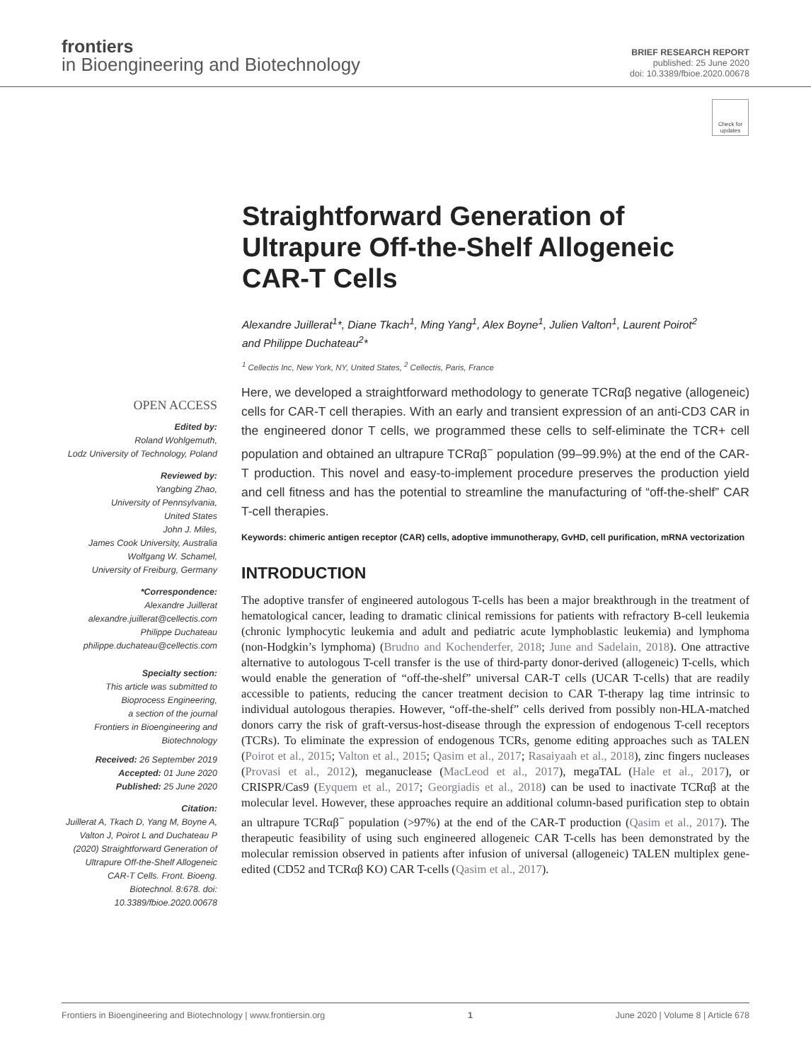frontiers
in Bioengineering and Biotechnology
BRIEF RESEARCH REPORT
published: 25 June 2020
doi: 10.3389/fbioe.2020.00678
Check for updates
Straightforward Generation of Ultrapure Off-the-Shelf Allogeneic CAR-T Cells
Alexandre Juillerat<sup>1</sup>*, Diane Tkach<sup>1</sup>, Ming Yang<sup>1</sup>, Alex Boyne<sup>1</sup>, Julien Valton<sup>1</sup>, Laurent Poirot<sup>2</sup> and Philippe Duchateau<sup>2</sup>*
<sup>1</sup> Cellectis Inc, New York, NY, United States, <sup>2</sup> Cellectis, Paris, France
OPEN ACCESS
Edited by:
Roland Wohlgemuth,
Lodz University of Technology, Poland
Reviewed by:
Yangbing Zhao,
University of Pennsylvania,
United States
John J. Miles,
James Cook University, Australia
Wolfgang W. Schamel,
University of Freiburg, Germany
*Correspondence:
Alexandre Juillerat
alexandre.juillerat@cellectis.com
Philippe Duchateau
philippe.duchateau@cellectis.com
Specialty section:
This article was submitted to
Bioprocess Engineering,
a section of the journal
Frontiers in Bioengineering and
Biotechnology
Received: 26 September 2019
Accepted: 01 June 2020
Published: 25 June 2020
Citation:
Juillerat A, Tkach D, Yang M, Boyne A, Valton J, Poirot L and Duchateau P (2020) Straightforward Generation of Ultrapure Off-the-Shelf Allogeneic CAR-T Cells. Front. Bioeng. Biotechnol. 8:678. doi: 10.3389/fbioe.2020.00678
Here, we developed a straightforward methodology to generate TCRαβ negative (allogeneic) cells for CAR-T cell therapies. With an early and transient expression of an anti-CD3 CAR in the engineered donor T cells, we programmed these cells to self-eliminate the TCR+ cell population and obtained an ultrapure TCRαβ<sup>−</sup> population (99–99.9%) at the end of the CAR-T production. This novel and easy-to-implement procedure preserves the production yield and cell fitness and has the potential to streamline the manufacturing of “off-the-shelf” CAR T-cell therapies.
Keywords: chimeric antigen receptor (CAR) cells, adoptive immunotherapy, GvHD, cell purification, mRNA vectorization
INTRODUCTION
The adoptive transfer of engineered autologous T-cells has been a major breakthrough in the treatment of hematological cancer, leading to dramatic clinical remissions for patients with refractory B-cell leukemia (chronic lymphocytic leukemia and adult and pediatric acute lymphoblastic leukemia) and lymphoma (non-Hodgkin’s lymphoma) (Brudno and Kochenderfer, 2018; June and Sadelain, 2018). One attractive alternative to autologous T-cell transfer is the use of third-party donor-derived (allogeneic) T-cells, which would enable the generation of “off-the-shelf” universal CAR-T cells (UCAR T-cells) that are readily accessible to patients, reducing the cancer treatment decision to CAR T-therapy lag time intrinsic to individual autologous therapies. However, “off-the-shelf” cells derived from possibly non-HLA-matched donors carry the risk of graft-versus-host-disease through the expression of endogenous T-cell receptors (TCRs). To eliminate the expression of endogenous TCRs, genome editing approaches such as TALEN (Poirot et al., 2015; Valton et al., 2015; Qasim et al., 2017; Rasaiyaah et al., 2018), zinc fingers nucleases (Provasi et al., 2012), meganuclease (MacLeod et al., 2017), megaTAL (Hale et al., 2017), or CRISPR/Cas9 (Eyquem et al., 2017; Georgiadis et al., 2018) can be used to inactivate TCRαβ at the molecular level. However, these approaches require an additional column-based purification step to obtain an ultrapure TCRαβ<sup>−</sup> population (>97%) at the end of the CAR-T production (Qasim et al., 2017). The therapeutic feasibility of using such engineered allogeneic CAR T-cells has been demonstrated by the molecular remission observed in patients after infusion of universal (allogeneic) TALEN multiplex gene-edited (CD52 and TCRαβ KO) CAR T-cells (Qasim et al., 2017).
Frontiers in Bioengineering and Biotechnology | www.frontiersin.org 1 June 2020 | Volume 8 | Article 678